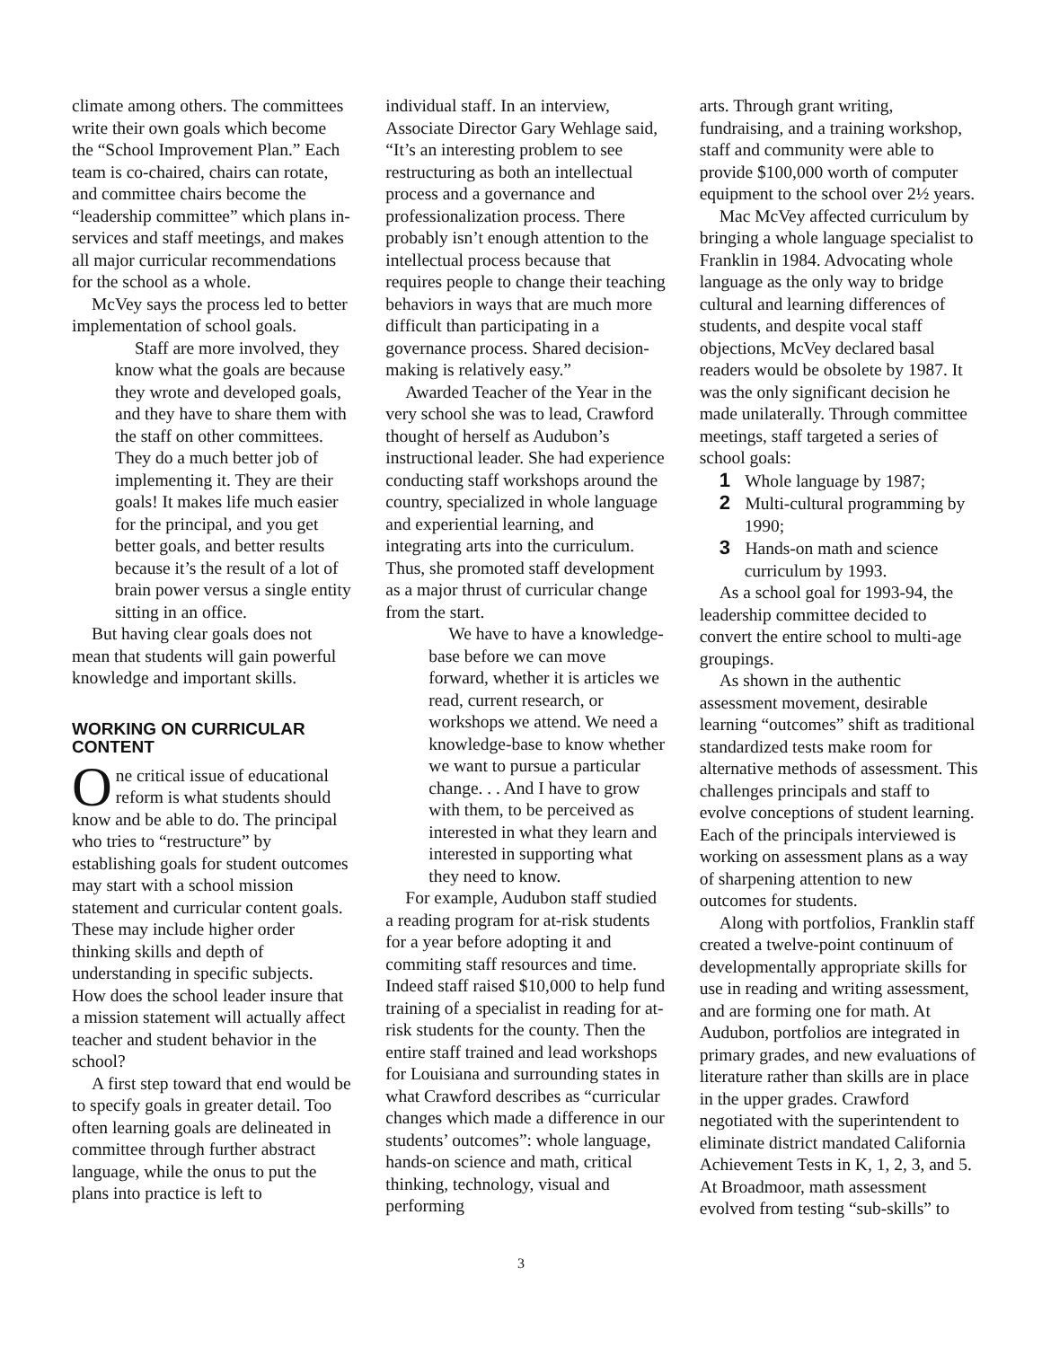climate among others. The committees write their own goals which become the “School Improvement Plan.” Each team is co-chaired, chairs can rotate, and committee chairs become the “leadership committee” which plans in-services and staff meetings, and makes all major curricular recommendations for the school as a whole.
McVey says the process led to better implementation of school goals.
Staff are more involved, they know what the goals are because they wrote and developed goals, and they have to share them with the staff on other committees. They do a much better job of implementing it. They are their goals! It makes life much easier for the principal, and you get better goals, and better results because it’s the result of a lot of brain power versus a single entity sitting in an office.
But having clear goals does not mean that students will gain powerful knowledge and important skills.
WORKING ON CURRICULAR CONTENT
One critical issue of educational reform is what students should know and be able to do. The principal who tries to “restructure” by establishing goals for student outcomes may start with a school mission statement and curricular content goals. These may include higher order thinking skills and depth of understanding in specific subjects. How does the school leader insure that a mission statement will actually affect teacher and student behavior in the school?
A first step toward that end would be to specify goals in greater detail. Too often learning goals are delineated in committee through further abstract language, while the onus to put the plans into practice is left to
individual staff. In an interview, Associate Director Gary Wehlage said, “It’s an interesting problem to see restructuring as both an intellectual process and a governance and professionalization process. There probably isn’t enough attention to the intellectual process because that requires people to change their teaching behaviors in ways that are much more difficult than participating in a governance process. Shared decision-making is relatively easy.”
Awarded Teacher of the Year in the very school she was to lead, Crawford thought of herself as Audubon’s instructional leader. She had experience conducting staff workshops around the country, specialized in whole language and experiential learning, and integrating arts into the curriculum. Thus, she promoted staff development as a major thrust of curricular change from the start.
We have to have a knowledge-base before we can move forward, whether it is articles we read, current research, or workshops we attend. We need a knowledge-base to know whether we want to pursue a particular change. . . And I have to grow with them, to be perceived as interested in what they learn and interested in supporting what they need to know.
For example, Audubon staff studied a reading program for at-risk students for a year before adopting it and commiting staff resources and time. Indeed staff raised $10,000 to help fund training of a specialist in reading for at-risk students for the county. Then the entire staff trained and lead workshops for Louisiana and surrounding states in what Crawford describes as “curricular changes which made a difference in our students’ outcomes”: whole language, hands-on science and math, critical thinking, technology, visual and performing
arts. Through grant writing, fundraising, and a training workshop, staff and community were able to provide $100,000 worth of computer equipment to the school over 2½ years.
Mac McVey affected curriculum by bringing a whole language specialist to Franklin in 1984. Advocating whole language as the only way to bridge cultural and learning differences of students, and despite vocal staff objections, McVey declared basal readers would be obsolete by 1987. It was the only significant decision he made unilaterally. Through committee meetings, staff targeted a series of school goals:
1 Whole language by 1987;
2 Multi-cultural programming by 1990;
3 Hands-on math and science curriculum by 1993.
As a school goal for 1993-94, the leadership committee decided to convert the entire school to multi-age groupings.
As shown in the authentic assessment movement, desirable learning “outcomes” shift as traditional standardized tests make room for alternative methods of assessment. This challenges principals and staff to evolve conceptions of student learning. Each of the principals interviewed is working on assessment plans as a way of sharpening attention to new outcomes for students.
Along with portfolios, Franklin staff created a twelve-point continuum of developmentally appropriate skills for use in reading and writing assessment, and are forming one for math. At Audubon, portfolios are integrated in primary grades, and new evaluations of literature rather than skills are in place in the upper grades. Crawford negotiated with the superintendent to eliminate district mandated California Achievement Tests in K, 1, 2, 3, and 5. At Broadmoor, math assessment evolved from testing “sub-skills” to
3